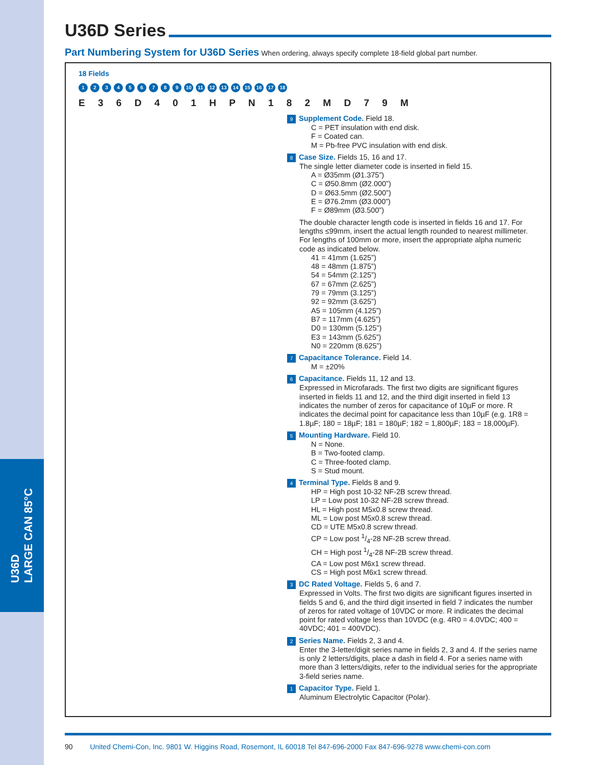U36D
LARGE CAN 85°C
U36D Series
Part Numbering System for U36D Series When ordering, always specify complete 18-field global part number.
18 Fields
123456789 10 11 12 13 14 15 16 17 18
E 3 6 D 4 0 1 H P N 1 8 2 M D 7 9 M
9 Supplement Code. Field 18.
C = PET insulation with end disk.
F = Coated can.
M = Pb-free PVC insulation with end disk.
8 Case Size. Fields 15, 16 and 17.
The single letter diameter code is inserted in field 15.
A = Ø35mm (Ø1.375”)
C = Ø50.8mm (Ø2.000”)
D = Ø63.5mm (Ø2.500”)
E = Ø76.2mm (Ø3.000”)
F = Ø89mm (Ø3.500”)
The double character length code is inserted in fields 16 and 17. For lengths ≤99mm, insert the actual length rounded to nearest millimeter. For lengths of 100mm or more, insert the appropriate alpha numeric code as indicated below.
41 = 41mm (1.625”)
48 = 48mm (1.875”)
54 = 54mm (2.125”)
67 = 67mm (2.625”)
79 = 79mm (3.125”)
92 = 92mm (3.625”)
A5 = 105mm (4.125”)
B7 = 117mm (4.625”)
D0 = 130mm (5.125”)
E3 = 143mm (5.625”)
N0 = 220mm (8.625”)
7 Capacitance Tolerance. Field 14.
M = ±20%
6 Capacitance. Fields 11, 12 and 13.
Expressed in Microfarads. The first two digits are significant figures inserted in fields 11 and 12, and the third digit inserted in field 13 indicates the number of zeros for capacitance of 10µF or more. R indicates the decimal point for capacitance less than 10µF (e.g. 1R8 = 1.8µF; 180 = 18µF; 181 = 180µF; 182 = 1,800µF; 183 = 18,000µF).
5 Mounting Hardware. Field 10.
N = None.
B = Two-footed clamp.
C = Three-footed clamp.
S = Stud mount.
4 Terminal Type. Fields 8 and 9.
HP = High post 10-32 NF-2B screw thread.
LP = Low post 10-32 NF-2B screw thread.
HL = High post M5x0.8 screw thread.
ML = Low post M5x0.8 screw thread.
CD = UTE M5x0.8 screw thread.
CP = Low post 1/4-28 NF-2B screw thread.
CH = High post 1/4-28 NF-2B screw thread.
CA = Low post M6x1 screw thread.
CS = High post M6x1 screw thread.
3 DC Rated Voltage. Fields 5, 6 and 7.
Expressed in Volts. The first two digits are significant figures inserted in fields 5 and 6, and the third digit inserted in field 7 indicates the number of zeros for rated voltage of 10VDC or more. R indicates the decimal point for rated voltage less than 10VDC (e.g. 4R0 = 4.0VDC; 400 = 40VDC; 401 = 400VDC).
2 Series Name. Fields 2, 3 and 4.
Enter the 3-letter/digit series name in fields 2, 3 and 4. If the series name is only 2 letters/digits, place a dash in field 4. For a series name with more than 3 letters/digits, refer to the individual series for the appropriate 3-field series name.
1 Capacitor Type. Field 1.
Aluminum Electrolytic Capacitor (Polar).
90 United Chemi-Con, Inc. 9801 W. Higgins Road, Rosemont, IL 60018 Tel 847-696-2000 Fax 847-696-9278 www.chemi-con.com